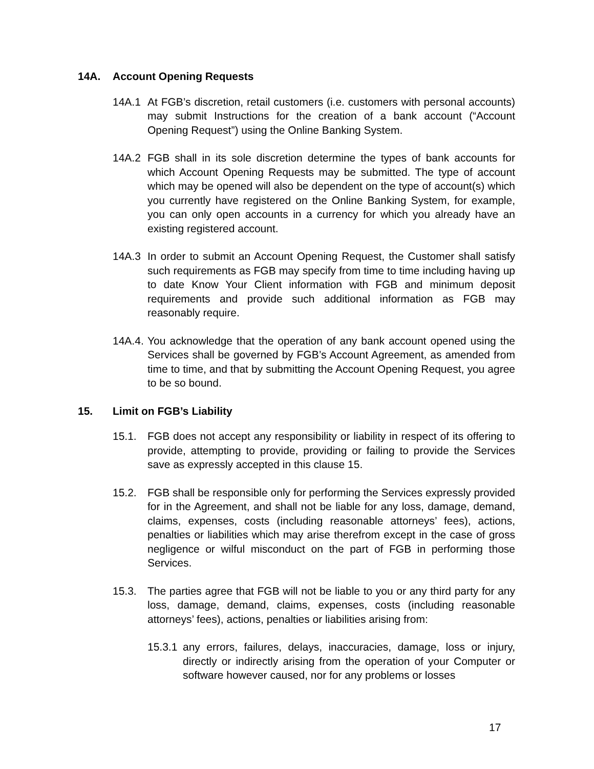14A. Account Opening Requests
14A.1 At FGB’s discretion, retail customers (i.e. customers with personal accounts) may submit Instructions for the creation of a bank account (“Account Opening Request”) using the Online Banking System.
14A.2 FGB shall in its sole discretion determine the types of bank accounts for which Account Opening Requests may be submitted. The type of account which may be opened will also be dependent on the type of account(s) which you currently have registered on the Online Banking System, for example, you can only open accounts in a currency for which you already have an existing registered account.
14A.3 In order to submit an Account Opening Request, the Customer shall satisfy such requirements as FGB may specify from time to time including having up to date Know Your Client information with FGB and minimum deposit requirements and provide such additional information as FGB may reasonably require.
14A.4. You acknowledge that the operation of any bank account opened using the Services shall be governed by FGB’s Account Agreement, as amended from time to time, and that by submitting the Account Opening Request, you agree to be so bound.
15. Limit on FGB’s Liability
15.1. FGB does not accept any responsibility or liability in respect of its offering to provide, attempting to provide, providing or failing to provide the Services save as expressly accepted in this clause 15.
15.2. FGB shall be responsible only for performing the Services expressly provided for in the Agreement, and shall not be liable for any loss, damage, demand, claims, expenses, costs (including reasonable attorneys’ fees), actions, penalties or liabilities which may arise therefrom except in the case of gross negligence or wilful misconduct on the part of FGB in performing those Services.
15.3. The parties agree that FGB will not be liable to you or any third party for any loss, damage, demand, claims, expenses, costs (including reasonable attorneys’ fees), actions, penalties or liabilities arising from:
15.3.1 any errors, failures, delays, inaccuracies, damage, loss or injury, directly or indirectly arising from the operation of your Computer or software however caused, nor for any problems or losses
17